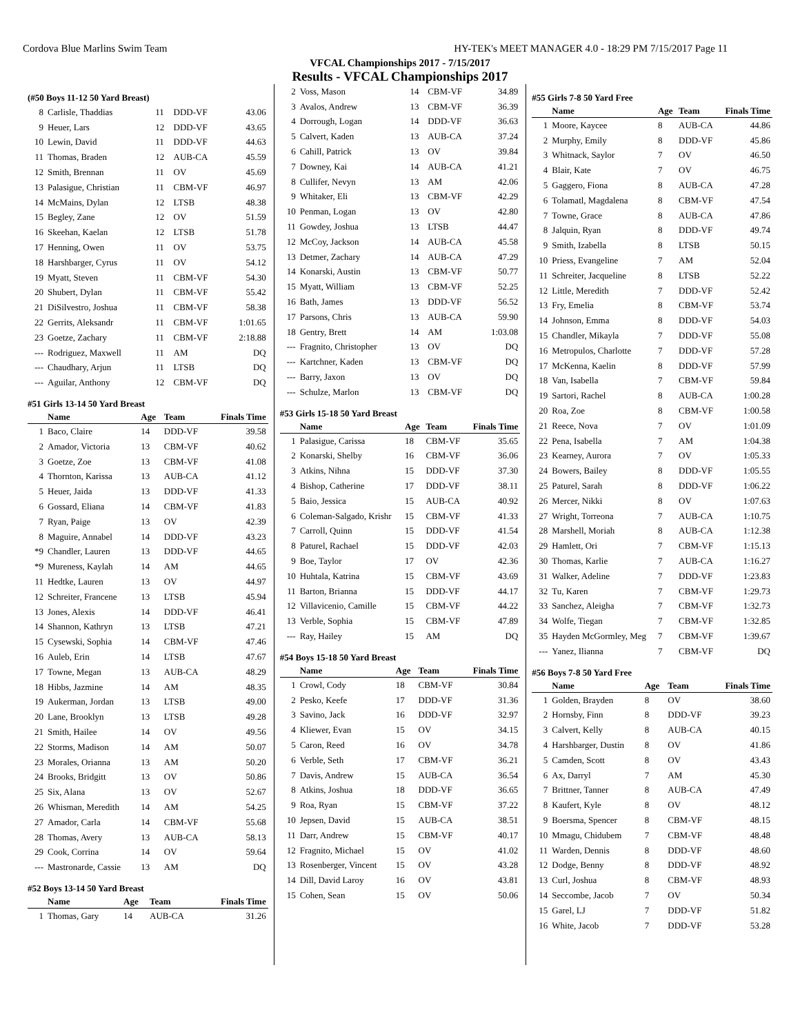Cordova Blue Marlins Swim Team HY-TEK's MEET MANAGER 4.0 - 18:29 PM 7/15/2017 Page 11
VFCAL Championships 2017 - 7/15/2017
Results - VFCAL Championships 2017
(#50 Boys 11-12 50 Yard Breast)
| 8 | Carlisle, Thaddias | 11 | DDD-VF | 43.06 |
| 9 | Heuer, Lars | 12 | DDD-VF | 43.65 |
| 10 | Lewin, David | 11 | DDD-VF | 44.63 |
| 11 | Thomas, Braden | 12 | AUB-CA | 45.59 |
| 12 | Smith, Brennan | 11 | OV | 45.69 |
| 13 | Palasigue, Christian | 11 | CBM-VF | 46.97 |
| 14 | McMains, Dylan | 12 | LTSB | 48.38 |
| 15 | Begley, Zane | 12 | OV | 51.59 |
| 16 | Skeehan, Kaelan | 12 | LTSB | 51.78 |
| 17 | Henning, Owen | 11 | OV | 53.75 |
| 18 | Harshbarger, Cyrus | 11 | OV | 54.12 |
| 19 | Myatt, Steven | 11 | CBM-VF | 54.30 |
| 20 | Shubert, Dylan | 11 | CBM-VF | 55.42 |
| 21 | DiSilvestro, Joshua | 11 | CBM-VF | 58.38 |
| 22 | Gerrits, Aleksandr | 11 | CBM-VF | 1:01.65 |
| 23 | Goetze, Zachary | 11 | CBM-VF | 2:18.88 |
| --- | Rodriguez, Maxwell | 11 | AM | DQ |
| --- | Chaudhary, Arjun | 11 | LTSB | DQ |
| --- | Aguilar, Anthony | 12 | CBM-VF | DQ |
#51 Girls 13-14 50 Yard Breast
| | Name | Age | Team | Finals Time |
| --- | --- | --- | --- | --- |
| 1 | Baco, Claire | 14 | DDD-VF | 39.58 |
| 2 | Amador, Victoria | 13 | CBM-VF | 40.62 |
| 3 | Goetze, Zoe | 13 | CBM-VF | 41.08 |
| 4 | Thornton, Karissa | 13 | AUB-CA | 41.12 |
| 5 | Heuer, Jaida | 13 | DDD-VF | 41.33 |
| 6 | Gossard, Eliana | 14 | CBM-VF | 41.83 |
| 7 | Ryan, Paige | 13 | OV | 42.39 |
| 8 | Maguire, Annabel | 14 | DDD-VF | 43.23 |
| *9 | Chandler, Lauren | 13 | DDD-VF | 44.65 |
| *9 | Mureness, Kaylah | 14 | AM | 44.65 |
| 11 | Hedtke, Lauren | 13 | OV | 44.97 |
| 12 | Schreiter, Francene | 13 | LTSB | 45.94 |
| 13 | Jones, Alexis | 14 | DDD-VF | 46.41 |
| 14 | Shannon, Kathryn | 13 | LTSB | 47.21 |
| 15 | Cysewski, Sophia | 14 | CBM-VF | 47.46 |
| 16 | Auleb, Erin | 14 | LTSB | 47.67 |
| 17 | Towne, Megan | 13 | AUB-CA | 48.29 |
| 18 | Hibbs, Jazmine | 14 | AM | 48.35 |
| 19 | Aukerman, Jordan | 13 | LTSB | 49.00 |
| 20 | Lane, Brooklyn | 13 | LTSB | 49.28 |
| 21 | Smith, Hailee | 14 | OV | 49.56 |
| 22 | Storms, Madison | 14 | AM | 50.07 |
| 23 | Morales, Orianna | 13 | AM | 50.20 |
| 24 | Brooks, Bridgitt | 13 | OV | 50.86 |
| 25 | Six, Alana | 13 | OV | 52.67 |
| 26 | Whisman, Meredith | 14 | AM | 54.25 |
| 27 | Amador, Carla | 14 | CBM-VF | 55.68 |
| 28 | Thomas, Avery | 13 | AUB-CA | 58.13 |
| 29 | Cook, Corrina | 14 | OV | 59.64 |
| --- | Mastronarde, Cassie | 13 | AM | DQ |
#52 Boys 13-14 50 Yard Breast
| | Name | Age | Team | Finals Time |
| --- | --- | --- | --- | --- |
| 1 | Thomas, Gary | 14 | AUB-CA | 31.26 |
| 2 | Voss, Mason | 14 | CBM-VF | 34.89 |
| 3 | Avalos, Andrew | 13 | CBM-VF | 36.39 |
| 4 | Dorrough, Logan | 14 | DDD-VF | 36.63 |
| 5 | Calvert, Kaden | 13 | AUB-CA | 37.24 |
| 6 | Cahill, Patrick | 13 | OV | 39.84 |
| 7 | Downey, Kai | 14 | AUB-CA | 41.21 |
| 8 | Cullifer, Nevyn | 13 | AM | 42.06 |
| 9 | Whitaker, Eli | 13 | CBM-VF | 42.29 |
| 10 | Penman, Logan | 13 | OV | 42.80 |
| 11 | Gowdey, Joshua | 13 | LTSB | 44.47 |
| 12 | McCoy, Jackson | 14 | AUB-CA | 45.58 |
| 13 | Detmer, Zachary | 14 | AUB-CA | 47.29 |
| 14 | Konarski, Austin | 13 | CBM-VF | 50.77 |
| 15 | Myatt, William | 13 | CBM-VF | 52.25 |
| 16 | Bath, James | 13 | DDD-VF | 56.52 |
| 17 | Parsons, Chris | 13 | AUB-CA | 59.90 |
| 18 | Gentry, Brett | 14 | AM | 1:03.08 |
| --- | Fragnito, Christopher | 13 | OV | DQ |
| --- | Kartchner, Kaden | 13 | CBM-VF | DQ |
| --- | Barry, Jaxon | 13 | OV | DQ |
| --- | Schulze, Marlon | 13 | CBM-VF | DQ |
#53 Girls 15-18 50 Yard Breast
| | Name | Age | Team | Finals Time |
| --- | --- | --- | --- | --- |
| 1 | Palasigue, Carissa | 18 | CBM-VF | 35.65 |
| 2 | Konarski, Shelby | 16 | CBM-VF | 36.06 |
| 3 | Atkins, Nihna | 15 | DDD-VF | 37.30 |
| 4 | Bishop, Catherine | 17 | DDD-VF | 38.11 |
| 5 | Baio, Jessica | 15 | AUB-CA | 40.92 |
| 6 | Coleman-Salgado, Krishr | 15 | CBM-VF | 41.33 |
| 7 | Carroll, Quinn | 15 | DDD-VF | 41.54 |
| 8 | Paturel, Rachael | 15 | DDD-VF | 42.03 |
| 9 | Boe, Taylor | 17 | OV | 42.36 |
| 10 | Huhtala, Katrina | 15 | CBM-VF | 43.69 |
| 11 | Barton, Brianna | 15 | DDD-VF | 44.17 |
| 12 | Villavicenio, Camille | 15 | CBM-VF | 44.22 |
| 13 | Verble, Sophia | 15 | CBM-VF | 47.89 |
| --- | Ray, Hailey | 15 | AM | DQ |
#54 Boys 15-18 50 Yard Breast
| | Name | Age | Team | Finals Time |
| --- | --- | --- | --- | --- |
| 1 | Crowl, Cody | 18 | CBM-VF | 30.84 |
| 2 | Pesko, Keefe | 17 | DDD-VF | 31.36 |
| 3 | Savino, Jack | 16 | DDD-VF | 32.97 |
| 4 | Kliewer, Evan | 15 | OV | 34.15 |
| 5 | Caron, Reed | 16 | OV | 34.78 |
| 6 | Verble, Seth | 17 | CBM-VF | 36.21 |
| 7 | Davis, Andrew | 15 | AUB-CA | 36.54 |
| 8 | Atkins, Joshua | 18 | DDD-VF | 36.65 |
| 9 | Roa, Ryan | 15 | CBM-VF | 37.22 |
| 10 | Jepsen, David | 15 | AUB-CA | 38.51 |
| 11 | Darr, Andrew | 15 | CBM-VF | 40.17 |
| 12 | Fragnito, Michael | 15 | OV | 41.02 |
| 13 | Rosenberger, Vincent | 15 | OV | 43.28 |
| 14 | Dill, David Laroy | 16 | OV | 43.81 |
| 15 | Cohen, Sean | 15 | OV | 50.06 |
#55 Girls 7-8 50 Yard Free
| | Name | Age | Team | Finals Time |
| --- | --- | --- | --- | --- |
| 1 | Moore, Kaycee | 8 | AUB-CA | 44.86 |
| 2 | Murphy, Emily | 8 | DDD-VF | 45.86 |
| 3 | Whitnack, Saylor | 7 | OV | 46.50 |
| 4 | Blair, Kate | 7 | OV | 46.75 |
| 5 | Gaggero, Fiona | 8 | AUB-CA | 47.28 |
| 6 | Tolamatl, Magdalena | 8 | CBM-VF | 47.54 |
| 7 | Towne, Grace | 8 | AUB-CA | 47.86 |
| 8 | Jalquin, Ryan | 8 | DDD-VF | 49.74 |
| 9 | Smith, Izabella | 8 | LTSB | 50.15 |
| 10 | Priess, Evangeline | 7 | AM | 52.04 |
| 11 | Schreiter, Jacqueline | 8 | LTSB | 52.22 |
| 12 | Little, Meredith | 7 | DDD-VF | 52.42 |
| 13 | Fry, Emelia | 8 | CBM-VF | 53.74 |
| 14 | Johnson, Emma | 8 | DDD-VF | 54.03 |
| 15 | Chandler, Mikayla | 7 | DDD-VF | 55.08 |
| 16 | Metropulos, Charlotte | 7 | DDD-VF | 57.28 |
| 17 | McKenna, Kaelin | 8 | DDD-VF | 57.99 |
| 18 | Van, Isabella | 7 | CBM-VF | 59.84 |
| 19 | Sartori, Rachel | 8 | AUB-CA | 1:00.28 |
| 20 | Roa, Zoe | 8 | CBM-VF | 1:00.58 |
| 21 | Reece, Nova | 7 | OV | 1:01.09 |
| 22 | Pena, Isabella | 7 | AM | 1:04.38 |
| 23 | Kearney, Aurora | 7 | OV | 1:05.33 |
| 24 | Bowers, Bailey | 8 | DDD-VF | 1:05.55 |
| 25 | Paturel, Sarah | 8 | DDD-VF | 1:06.22 |
| 26 | Mercer, Nikki | 8 | OV | 1:07.63 |
| 27 | Wright, Torreona | 7 | AUB-CA | 1:10.75 |
| 28 | Marshell, Moriah | 8 | AUB-CA | 1:12.38 |
| 29 | Hamlett, Ori | 7 | CBM-VF | 1:15.13 |
| 30 | Thomas, Karlie | 7 | AUB-CA | 1:16.27 |
| 31 | Walker, Adeline | 7 | DDD-VF | 1:23.83 |
| 32 | Tu, Karen | 7 | CBM-VF | 1:29.73 |
| 33 | Sanchez, Aleigha | 7 | CBM-VF | 1:32.73 |
| 34 | Wolfe, Tiegan | 7 | CBM-VF | 1:32.85 |
| 35 | Hayden McGormley, Meg | 7 | CBM-VF | 1:39.67 |
| --- | Yanez, Ilianna | 7 | CBM-VF | DQ |
#56 Boys 7-8 50 Yard Free
| | Name | Age | Team | Finals Time |
| --- | --- | --- | --- | --- |
| 1 | Golden, Brayden | 8 | OV | 38.60 |
| 2 | Hornsby, Finn | 8 | DDD-VF | 39.23 |
| 3 | Calvert, Kelly | 8 | AUB-CA | 40.15 |
| 4 | Harshbarger, Dustin | 8 | OV | 41.86 |
| 5 | Camden, Scott | 8 | OV | 43.43 |
| 6 | Ax, Darryl | 7 | AM | 45.30 |
| 7 | Brittner, Tanner | 8 | AUB-CA | 47.49 |
| 8 | Kaufert, Kyle | 8 | OV | 48.12 |
| 9 | Boersma, Spencer | 8 | CBM-VF | 48.15 |
| 10 | Mmagu, Chidubem | 7 | CBM-VF | 48.48 |
| 11 | Warden, Dennis | 8 | DDD-VF | 48.60 |
| 12 | Dodge, Benny | 8 | DDD-VF | 48.92 |
| 13 | Curl, Joshua | 8 | CBM-VF | 48.93 |
| 14 | Seccombe, Jacob | 7 | OV | 50.34 |
| 15 | Garel, LJ | 7 | DDD-VF | 51.82 |
| 16 | White, Jacob | 7 | DDD-VF | 53.28 |